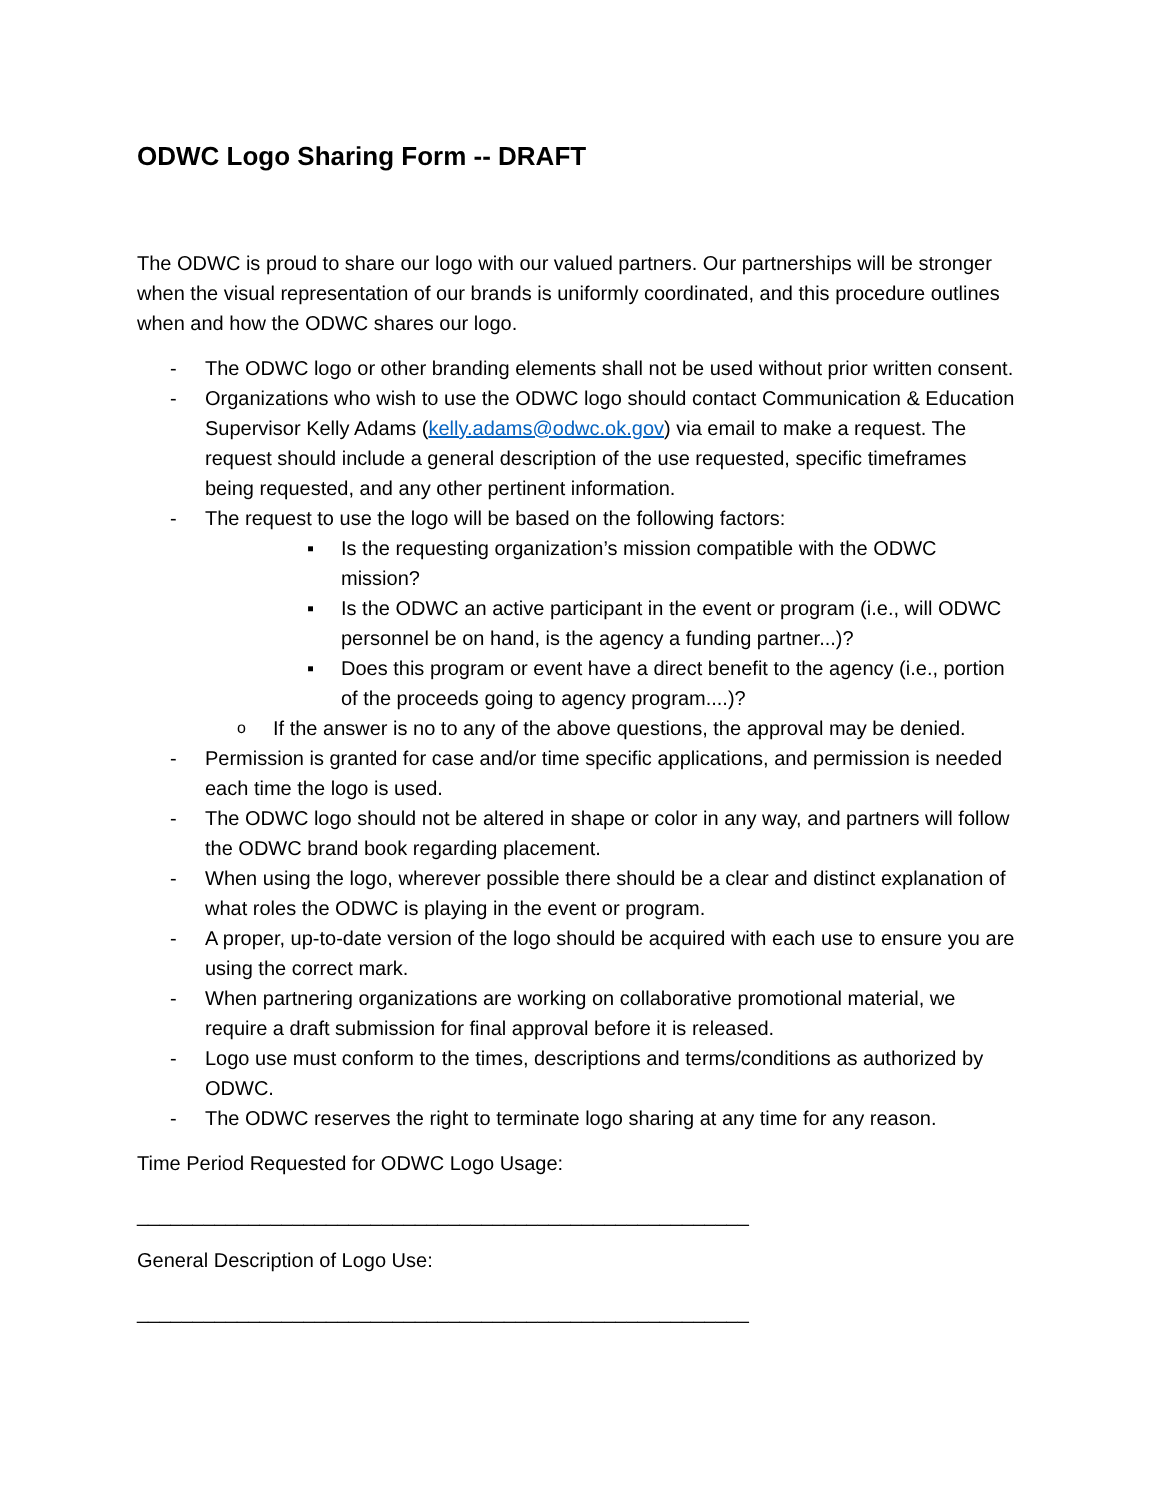ODWC Logo Sharing Form -- DRAFT
The ODWC is proud to share our logo with our valued partners. Our partnerships will be stronger when the visual representation of our brands is uniformly coordinated, and this procedure outlines when and how the ODWC shares our logo.
- The ODWC logo or other branding elements shall not be used without prior written consent.
- Organizations who wish to use the ODWC logo should contact Communication & Education Supervisor Kelly Adams (kelly.adams@odwc.ok.gov) via email to make a request. The request should include a general description of the use requested, specific timeframes being requested, and any other pertinent information.
- The request to use the logo will be based on the following factors:
▪ Is the requesting organization’s mission compatible with the ODWC mission?
▪ Is the ODWC an active participant in the event or program (i.e., will ODWC personnel be on hand, is the agency a funding partner...)?
▪ Does this program or event have a direct benefit to the agency (i.e., portion of the proceeds going to agency program....)?
o If the answer is no to any of the above questions, the approval may be denied.
- Permission is granted for case and/or time specific applications, and permission is needed each time the logo is used.
- The ODWC logo should not be altered in shape or color in any way, and partners will follow the ODWC brand book regarding placement.
- When using the logo, wherever possible there should be a clear and distinct explanation of what roles the ODWC is playing in the event or program.
- A proper, up-to-date version of the logo should be acquired with each use to ensure you are using the correct mark.
- When partnering organizations are working on collaborative promotional material, we require a draft submission for final approval before it is released.
- Logo use must conform to the times, descriptions and terms/conditions as authorized by ODWC.
- The ODWC reserves the right to terminate logo sharing at any time for any reason.
Time Period Requested for ODWC Logo Usage:
_______________________________________________________
General Description of Logo Use:
_______________________________________________________